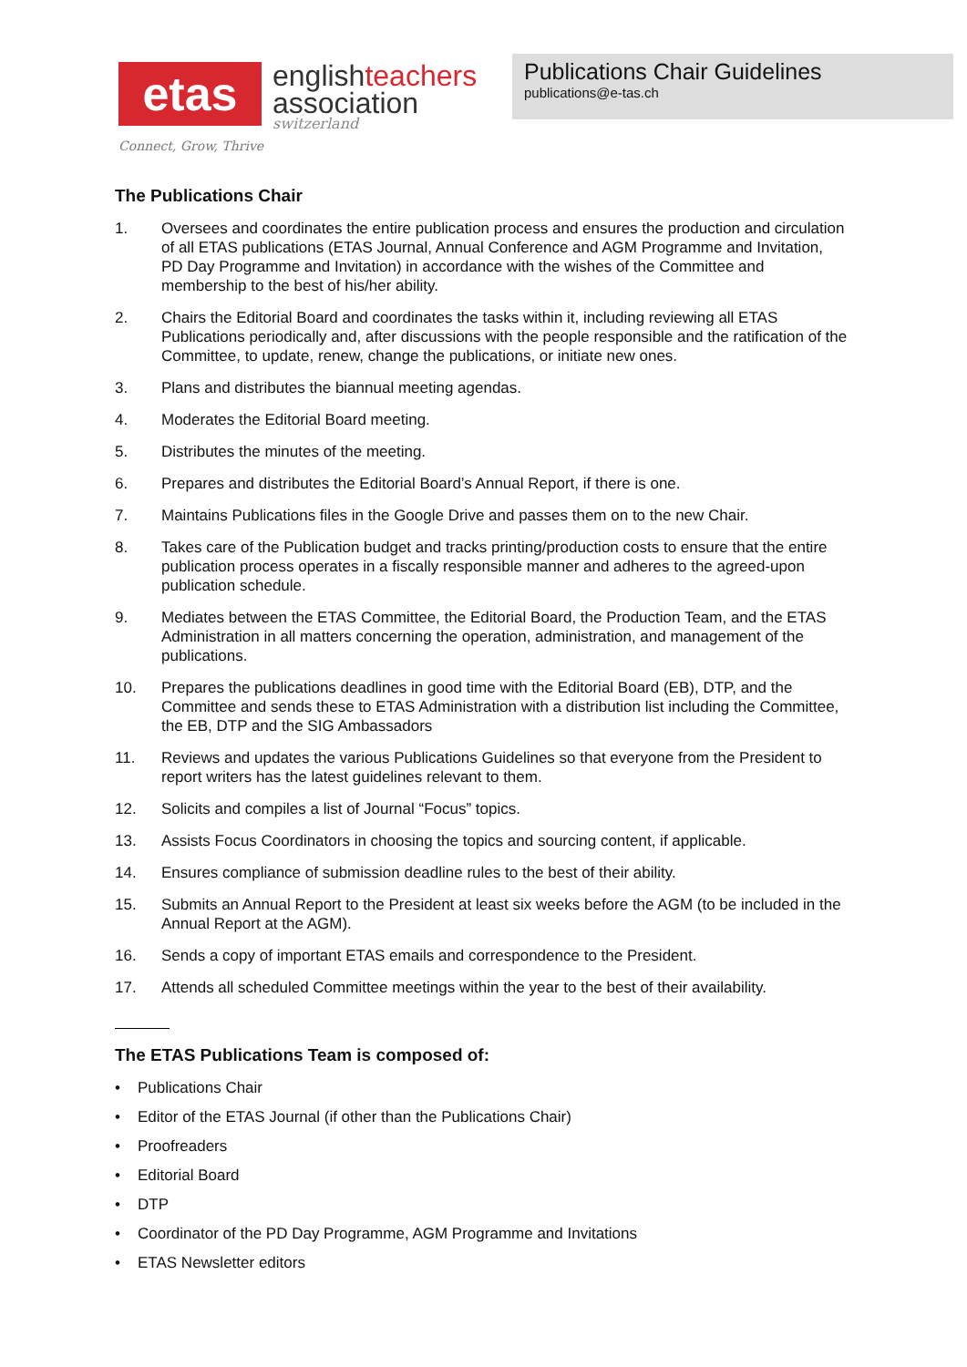etas
englishteachers
association
switzerland
Publications Chair Guidelines
publications@e-tas.ch
Connect, Grow, Thrive
The Publications Chair
1. Oversees and coordinates the entire publication process and ensures the production and circulation of all ETAS publications (ETAS Journal, Annual Conference and AGM Programme and Invitation, PD Day Programme and Invitation) in accordance with the wishes of the Committee and membership to the best of his/her ability.
2. Chairs the Editorial Board and coordinates the tasks within it, including reviewing all ETAS Publications periodically and, after discussions with the people responsible and the ratification of the Committee, to update, renew, change the publications, or initiate new ones.
3. Plans and distributes the biannual meeting agendas.
4. Moderates the Editorial Board meeting.
5. Distributes the minutes of the meeting.
6. Prepares and distributes the Editorial Board’s Annual Report, if there is one.
7. Maintains Publications files in the Google Drive and passes them on to the new Chair.
8. Takes care of the Publication budget and tracks printing/production costs to ensure that the entire publication process operates in a fiscally responsible manner and adheres to the agreed-upon publication schedule.
9. Mediates between the ETAS Committee, the Editorial Board, the Production Team, and the ETAS Administration in all matters concerning the operation, administration, and management of the publications.
10. Prepares the publications deadlines in good time with the Editorial Board (EB), DTP, and the Committee and sends these to ETAS Administration with a distribution list including the Committee, the EB, DTP and the SIG Ambassadors
11. Reviews and updates the various Publications Guidelines so that everyone from the President to report writers has the latest guidelines relevant to them.
12. Solicits and compiles a list of Journal “Focus” topics.
13. Assists Focus Coordinators in choosing the topics and sourcing content, if applicable.
14. Ensures compliance of submission deadline rules to the best of their ability.
15. Submits an Annual Report to the President at least six weeks before the AGM (to be included in the Annual Report at the AGM).
16. Sends a copy of important ETAS emails and correspondence to the President.
17. Attends all scheduled Committee meetings within the year to the best of their availability.
The ETAS Publications Team is composed of:
• Publications Chair
• Editor of the ETAS Journal (if other than the Publications Chair)
• Proofreaders
• Editorial Board
• DTP
• Coordinator of the PD Day Programme, AGM Programme and Invitations
• ETAS Newsletter editors